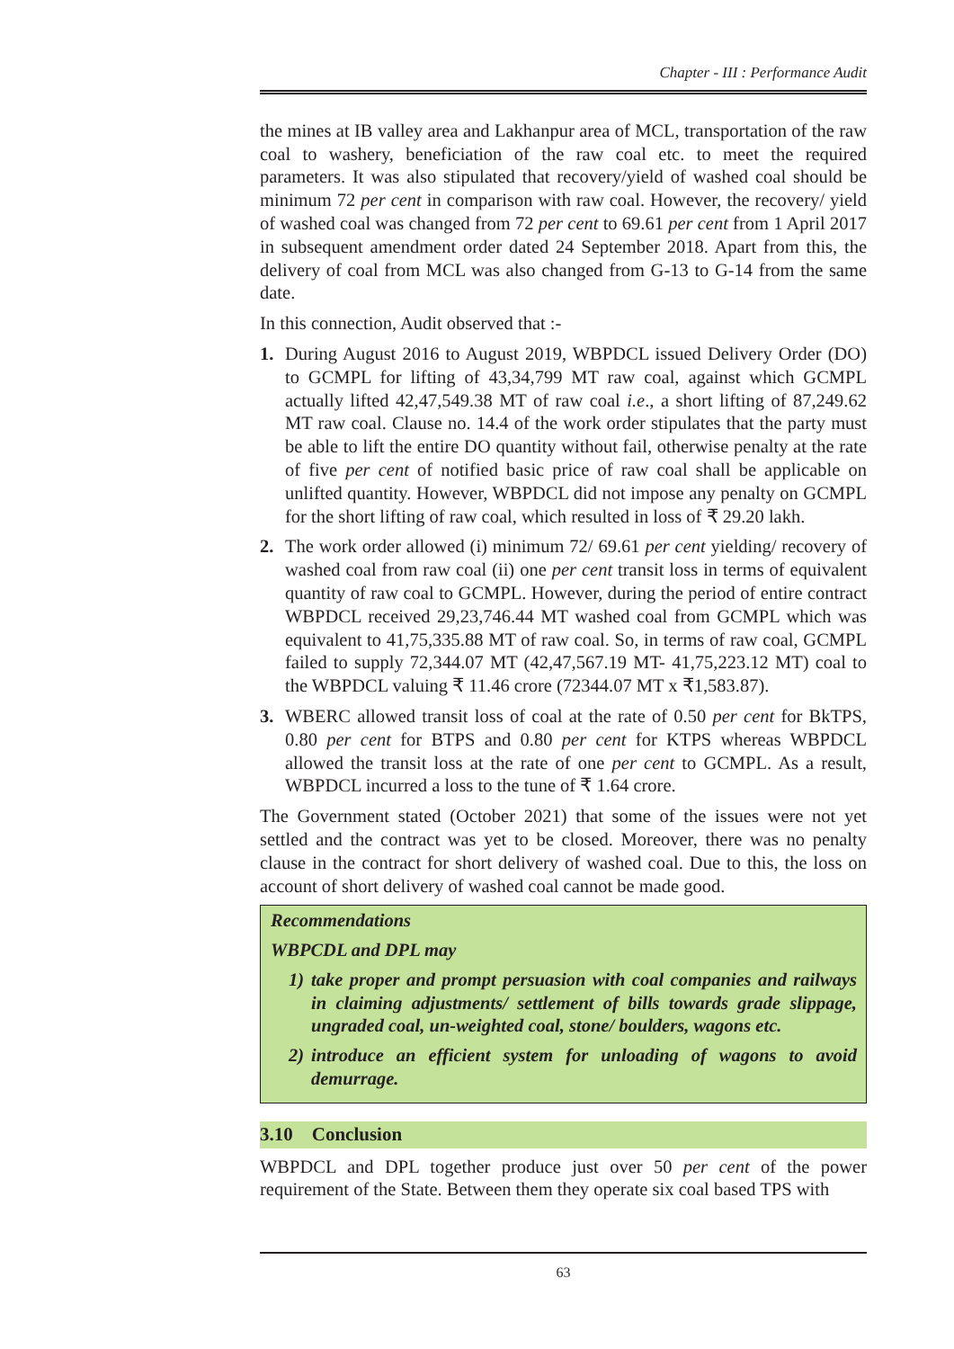Chapter - III : Performance Audit
the mines at IB valley area and Lakhanpur area of MCL, transportation of the raw coal to washery, beneficiation of the raw coal etc. to meet the required parameters. It was also stipulated that recovery/yield of washed coal should be minimum 72 per cent in comparison with raw coal. However, the recovery/ yield of washed coal was changed from 72 per cent to 69.61 per cent from 1 April 2017 in subsequent amendment order dated 24 September 2018. Apart from this, the delivery of coal from MCL was also changed from G-13 to G-14 from the same date.
In this connection, Audit observed that :-
1. During August 2016 to August 2019, WBPDCL issued Delivery Order (DO) to GCMPL for lifting of 43,34,799 MT raw coal, against which GCMPL actually lifted 42,47,549.38 MT of raw coal i.e., a short lifting of 87,249.62 MT raw coal. Clause no. 14.4 of the work order stipulates that the party must be able to lift the entire DO quantity without fail, otherwise penalty at the rate of five per cent of notified basic price of raw coal shall be applicable on unlifted quantity. However, WBPDCL did not impose any penalty on GCMPL for the short lifting of raw coal, which resulted in loss of ₹ 29.20 lakh.
2. The work order allowed (i) minimum 72/ 69.61 per cent yielding/ recovery of washed coal from raw coal (ii) one per cent transit loss in terms of equivalent quantity of raw coal to GCMPL. However, during the period of entire contract WBPDCL received 29,23,746.44 MT washed coal from GCMPL which was equivalent to 41,75,335.88 MT of raw coal. So, in terms of raw coal, GCMPL failed to supply 72,344.07 MT (42,47,567.19 MT- 41,75,223.12 MT) coal to the WBPDCL valuing ₹ 11.46 crore (72344.07 MT x ₹1,583.87).
3. WBERC allowed transit loss of coal at the rate of 0.50 per cent for BkTPS, 0.80 per cent for BTPS and 0.80 per cent for KTPS whereas WBPDCL allowed the transit loss at the rate of one per cent to GCMPL. As a result, WBPDCL incurred a loss to the tune of ₹ 1.64 crore.
The Government stated (October 2021) that some of the issues were not yet settled and the contract was yet to be closed. Moreover, there was no penalty clause in the contract for short delivery of washed coal. Due to this, the loss on account of short delivery of washed coal cannot be made good.
Recommendations
WBPCDL and DPL may
1) take proper and prompt persuasion with coal companies and railways in claiming adjustments/ settlement of bills towards grade slippage, ungraded coal, un-weighted coal, stone/ boulders, wagons etc.
2) introduce an efficient system for unloading of wagons to avoid demurrage.
3.10 Conclusion
WBPDCL and DPL together produce just over 50 per cent of the power requirement of the State. Between them they operate six coal based TPS with
63